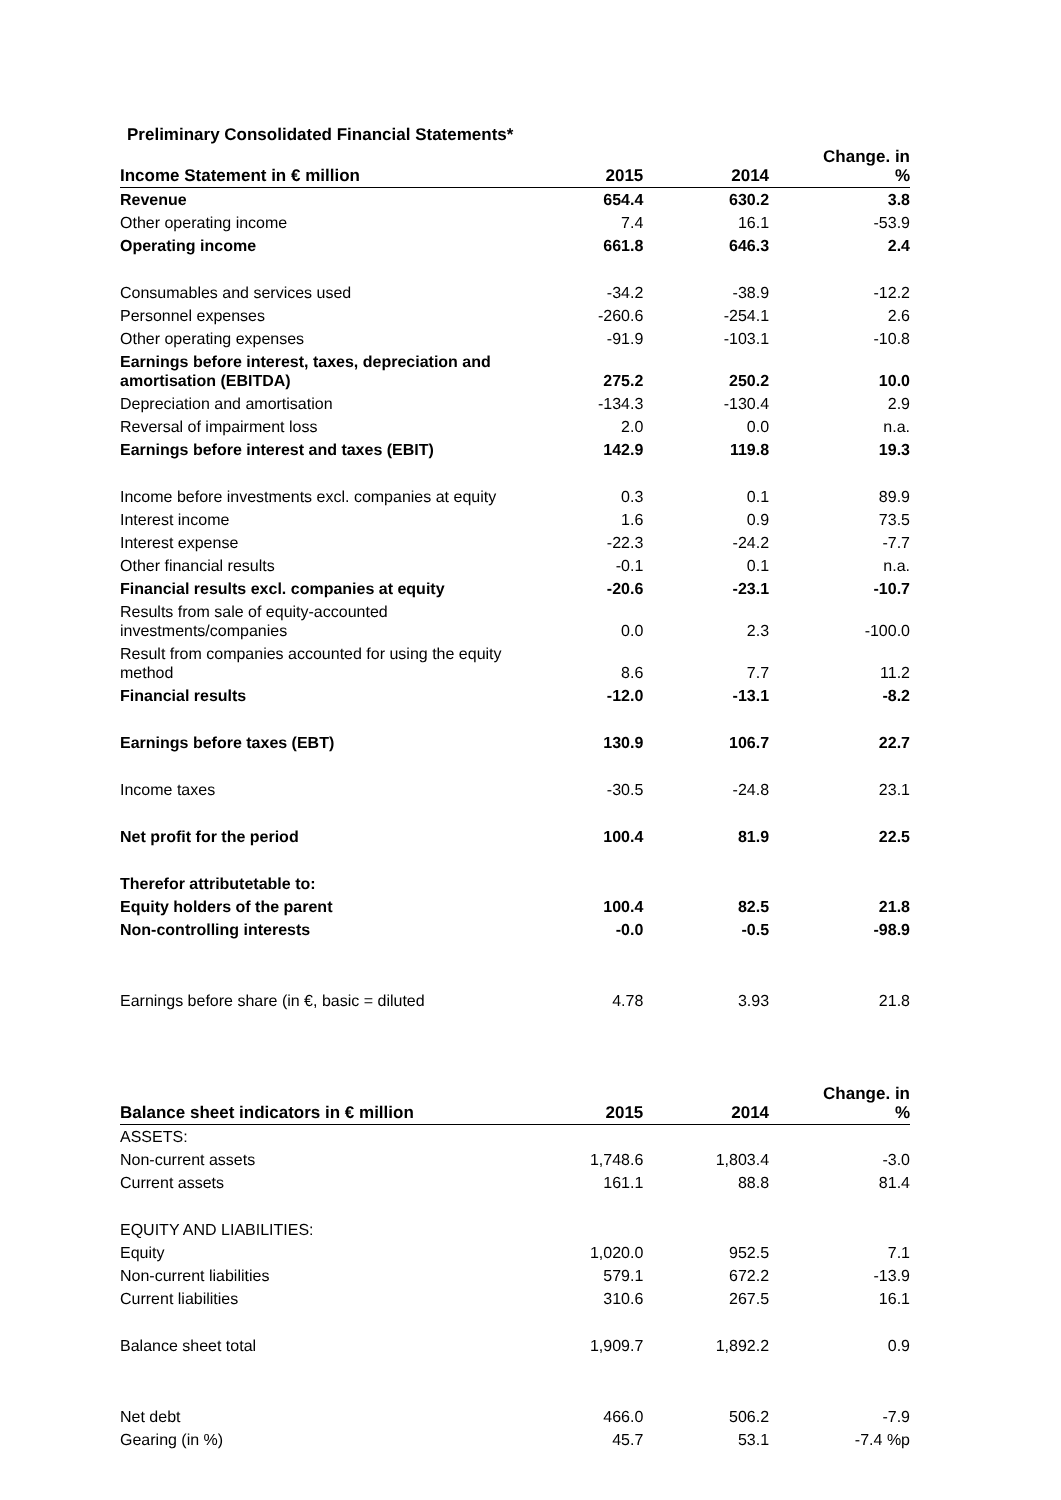Preliminary Consolidated Financial Statements*
| Income Statement in € million | 2015 | 2014 | Change. in % |
| --- | --- | --- | --- |
| Revenue | 654.4 | 630.2 | 3.8 |
| Other operating income | 7.4 | 16.1 | -53.9 |
| Operating income | 661.8 | 646.3 | 2.4 |
| Consumables and services used | -34.2 | -38.9 | -12.2 |
| Personnel expenses | -260.6 | -254.1 | 2.6 |
| Other operating expenses | -91.9 | -103.1 | -10.8 |
| Earnings before interest, taxes, depreciation and amortisation (EBITDA) | 275.2 | 250.2 | 10.0 |
| Depreciation and amortisation | -134.3 | -130.4 | 2.9 |
| Reversal of impairment loss | 2.0 | 0.0 | n.a. |
| Earnings before interest and taxes (EBIT) | 142.9 | 119.8 | 19.3 |
| Income before investments excl. companies at equity | 0.3 | 0.1 | 89.9 |
| Interest income | 1.6 | 0.9 | 73.5 |
| Interest expense | -22.3 | -24.2 | -7.7 |
| Other financial results | -0.1 | 0.1 | n.a. |
| Financial results excl. companies at equity | -20.6 | -23.1 | -10.7 |
| Results from sale of equity-accounted investments/companies | 0.0 | 2.3 | -100.0 |
| Result from companies accounted for using the equity method | 8.6 | 7.7 | 11.2 |
| Financial results | -12.0 | -13.1 | -8.2 |
| Earnings before taxes (EBT) | 130.9 | 106.7 | 22.7 |
| Income taxes | -30.5 | -24.8 | 23.1 |
| Net profit for the period | 100.4 | 81.9 | 22.5 |
| Therefor attributetable to: | | | |
| Equity holders of the parent | 100.4 | 82.5 | 21.8 |
| Non-controlling interests | -0.0 | -0.5 | -98.9 |
| Earnings before share (in €, basic = diluted | 4.78 | 3.93 | 21.8 |
| Balance sheet indicators in € million | 2015 | 2014 | Change. in % |
| --- | --- | --- | --- |
| ASSETS: | | | |
| Non-current assets | 1,748.6 | 1,803.4 | -3.0 |
| Current assets | 161.1 | 88.8 | 81.4 |
| EQUITY AND LIABILITIES: | | | |
| Equity | 1,020.0 | 952.5 | 7.1 |
| Non-current liabilities | 579.1 | 672.2 | -13.9 |
| Current liabilities | 310.6 | 267.5 | 16.1 |
| Balance sheet total | 1,909.7 | 1,892.2 | 0.9 |
| Net debt | 466.0 | 506.2 | -7.9 |
| Gearing (in %) | 45.7 | 53.1 | -7.4 %p |